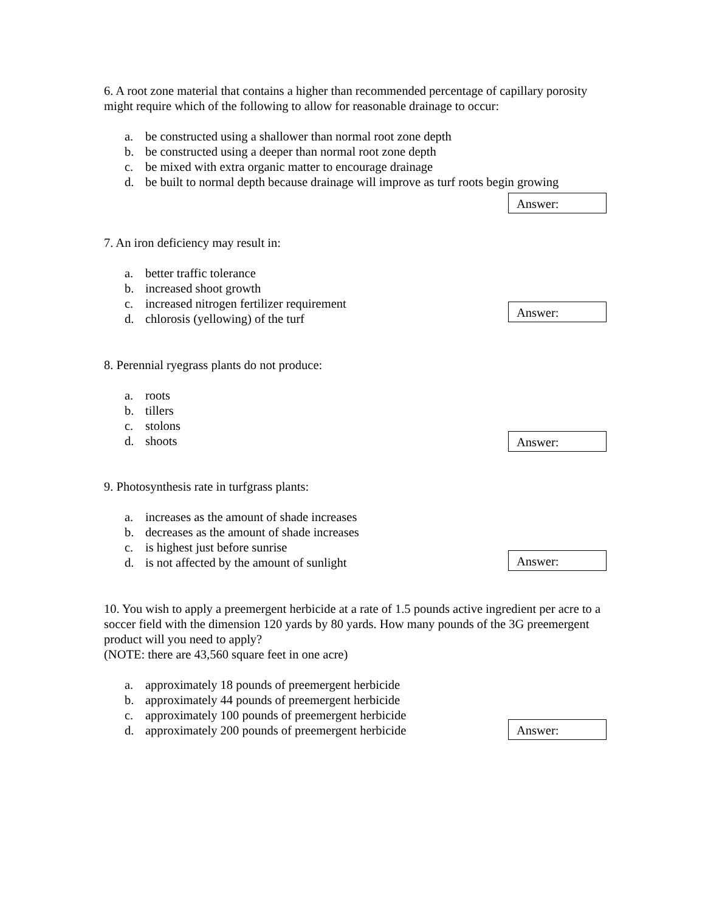6. A root zone material that contains a higher than recommended percentage of capillary porosity might require which of the following to allow for reasonable drainage to occur:
a. be constructed using a shallower than normal root zone depth
b. be constructed using a deeper than normal root zone depth
c. be mixed with extra organic matter to encourage drainage
d. be built to normal depth because drainage will improve as turf roots begin growing
Answer:
7. An iron deficiency may result in:
a. better traffic tolerance
b. increased shoot growth
c. increased nitrogen fertilizer requirement
d. chlorosis (yellowing) of the turf
Answer:
8. Perennial ryegrass plants do not produce:
a. roots
b. tillers
c. stolons
d. shoots
Answer:
9. Photosynthesis rate in turfgrass plants:
a. increases as the amount of shade increases
b. decreases as the amount of shade increases
c. is highest just before sunrise
d. is not affected by the amount of sunlight
Answer:
10. You wish to apply a preemergent herbicide at a rate of 1.5 pounds active ingredient per acre to a soccer field with the dimension 120 yards by 80 yards. How many pounds of the 3G preemergent product will you need to apply?
(NOTE: there are 43,560 square feet in one acre)
a. approximately 18 pounds of preemergent herbicide
b. approximately 44 pounds of preemergent herbicide
c. approximately 100 pounds of preemergent herbicide
d. approximately 200 pounds of preemergent herbicide
Answer: